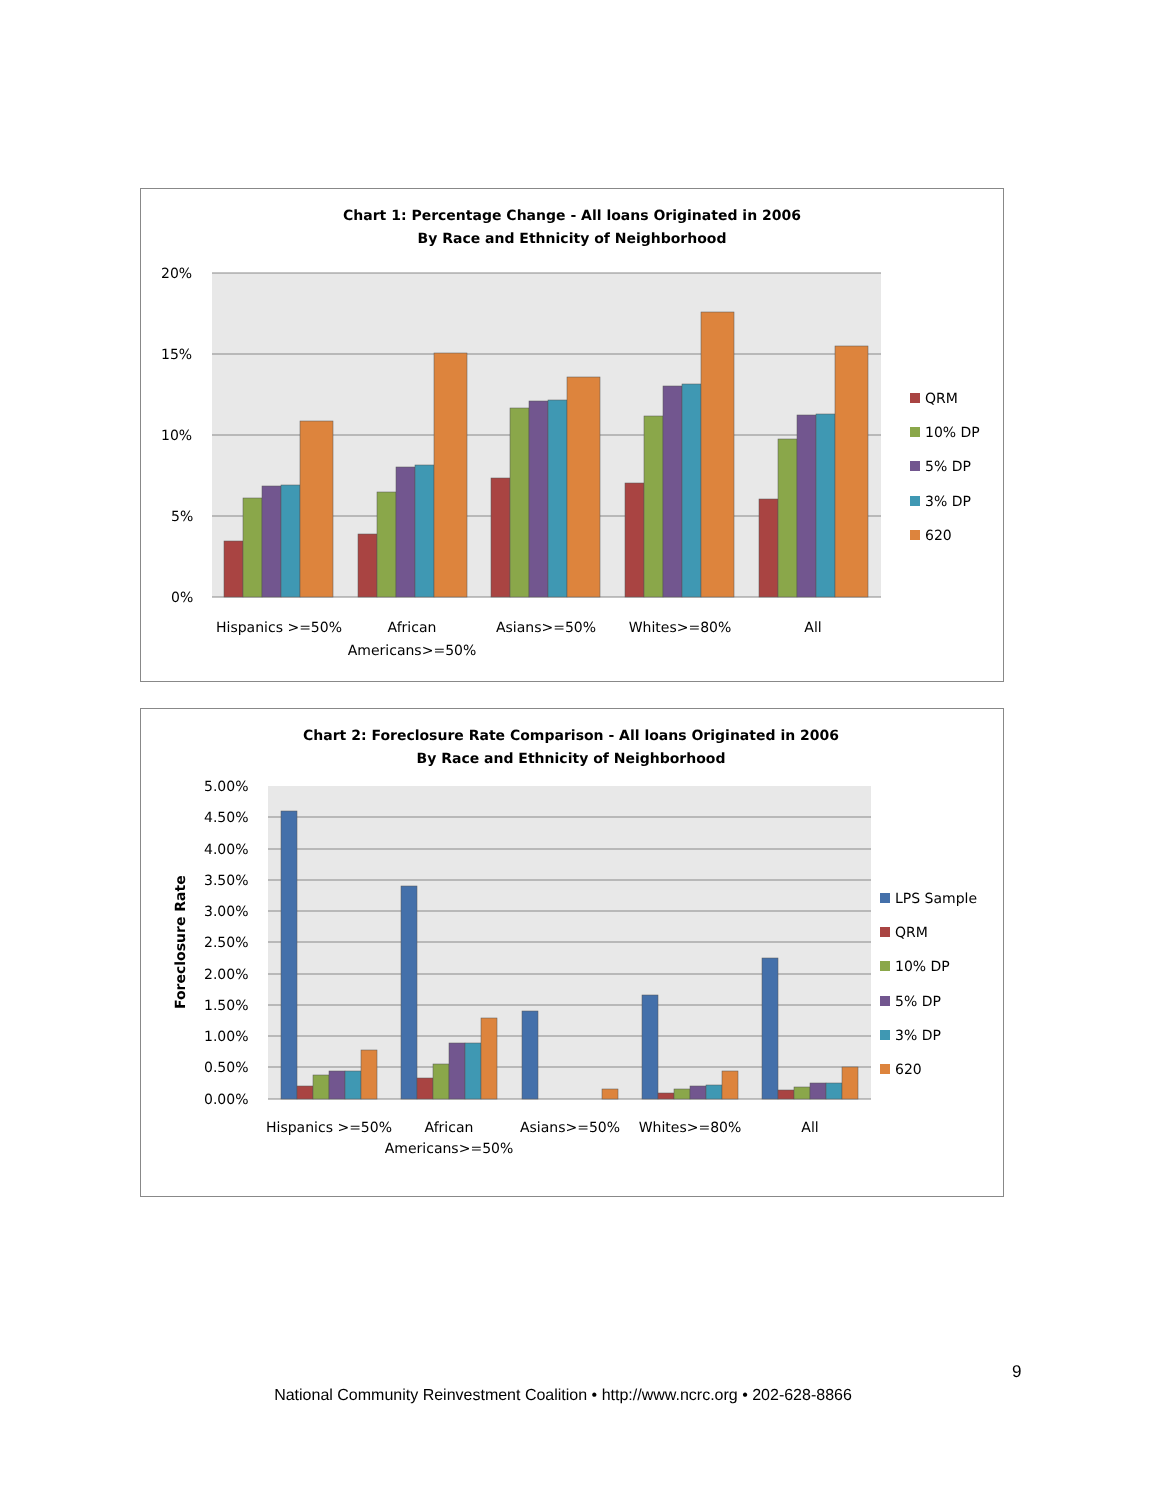Chart 1: Percentage Change - All loans Originated in 2006
By Race and Ethnicity of Neighborhood
20%
15%
10%
5%
0%
Hispanics >=50%
African
Americans>=50%
Asians>=50%
Whites>=80%
All
QRM
10% DP
5% DP
3% DP
620
Chart 2: Foreclosure Rate Comparison - All loans Originated in 2006
By Race and Ethnicity of Neighborhood
Foreclosure Rate
5.00%
4.50%
4.00%
3.50%
3.00%
2.50%
2.00%
1.50%
1.00%
0.50%
0.00%
Hispanics >=50%
African
Americans>=50%
Asians>=50%
Whites>=80%
All
LPS Sample
QRM
10% DP
5% DP
3% DP
620
9
National Community Reinvestment Coalition • http://www.ncrc.org • 202-628-8866